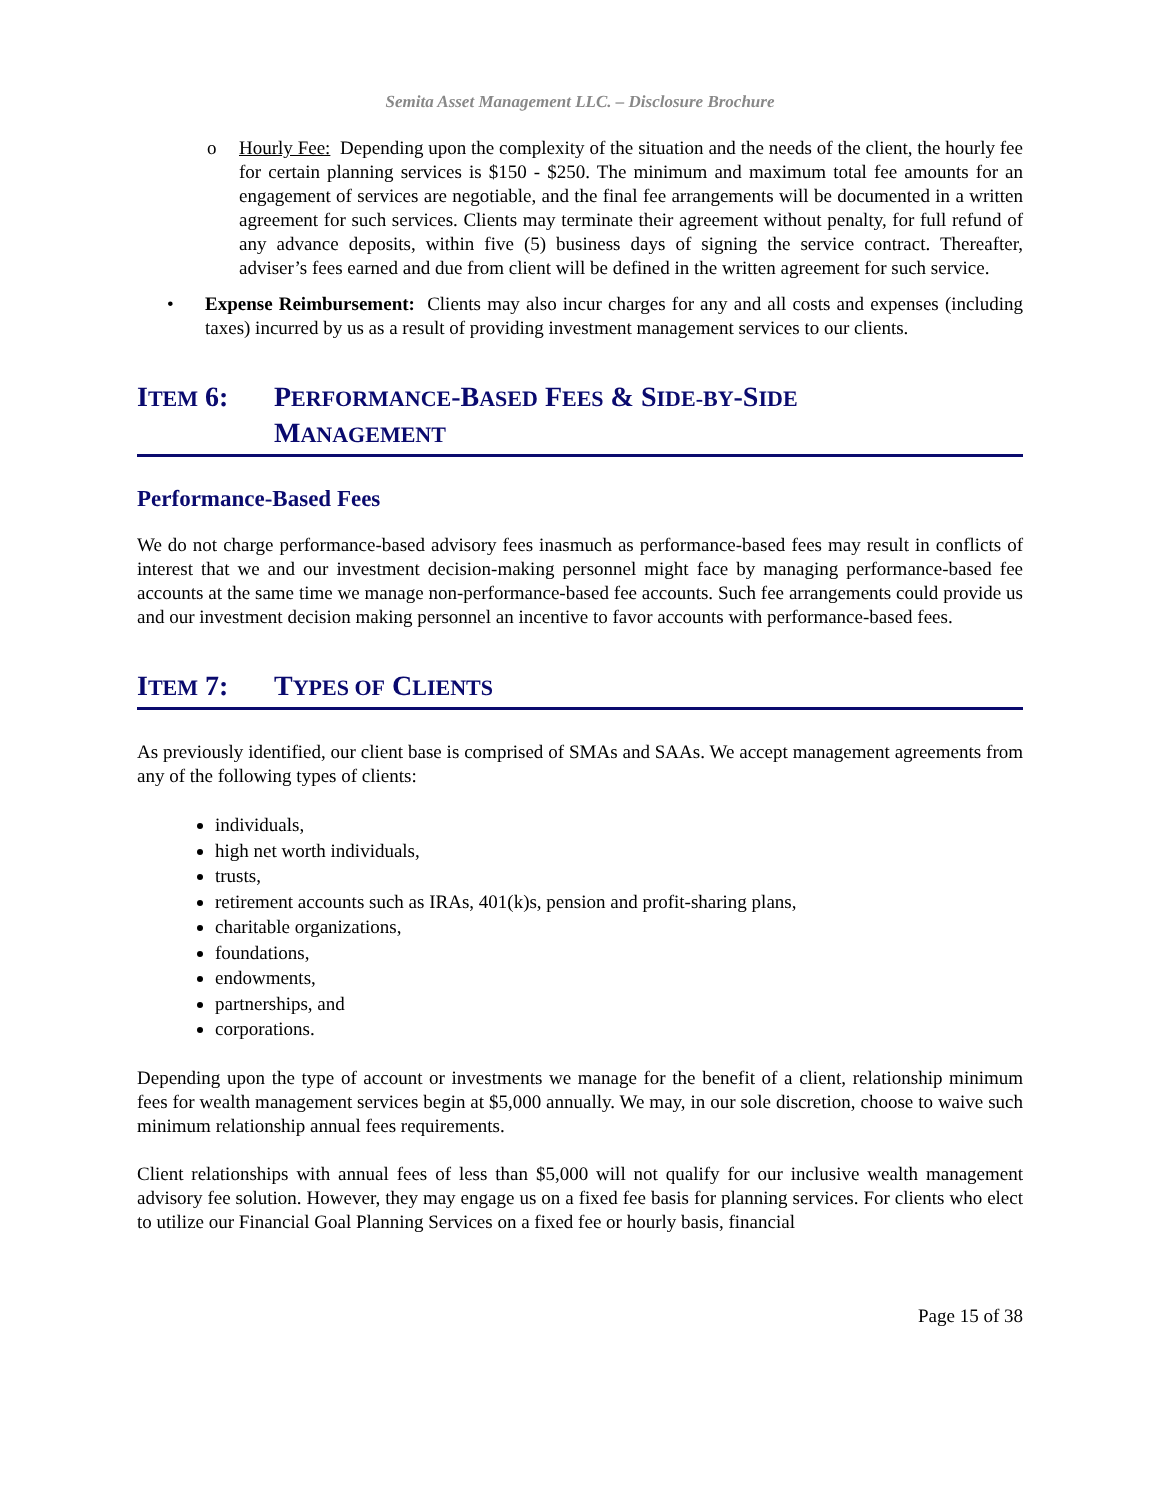Semita Asset Management LLC. – Disclosure Brochure
o Hourly Fee: Depending upon the complexity of the situation and the needs of the client, the hourly fee for certain planning services is $150 - $250. The minimum and maximum total fee amounts for an engagement of services are negotiable, and the final fee arrangements will be documented in a written agreement for such services. Clients may terminate their agreement without penalty, for full refund of any advance deposits, within five (5) business days of signing the service contract. Thereafter, adviser’s fees earned and due from client will be defined in the written agreement for such service.
• Expense Reimbursement: Clients may also incur charges for any and all costs and expenses (including taxes) incurred by us as a result of providing investment management services to our clients.
ITEM 6: PERFORMANCE-BASED FEES & SIDE-BY-SIDE
MANAGEMENT
Performance-Based Fees
We do not charge performance-based advisory fees inasmuch as performance-based fees may result in conflicts of interest that we and our investment decision-making personnel might face by managing performance-based fee accounts at the same time we manage non-performance-based fee accounts. Such fee arrangements could provide us and our investment decision making personnel an incentive to favor accounts with performance-based fees.
ITEM 7: TYPES OF CLIENTS
As previously identified, our client base is comprised of SMAs and SAAs. We accept management agreements from any of the following types of clients:
individuals,
high net worth individuals,
trusts,
retirement accounts such as IRAs, 401(k)s, pension and profit-sharing plans,
charitable organizations,
foundations,
endowments,
partnerships, and
corporations.
Depending upon the type of account or investments we manage for the benefit of a client, relationship minimum fees for wealth management services begin at $5,000 annually. We may, in our sole discretion, choose to waive such minimum relationship annual fees requirements.
Client relationships with annual fees of less than $5,000 will not qualify for our inclusive wealth management advisory fee solution. However, they may engage us on a fixed fee basis for planning services. For clients who elect to utilize our Financial Goal Planning Services on a fixed fee or hourly basis, financial
Page 15 of 38